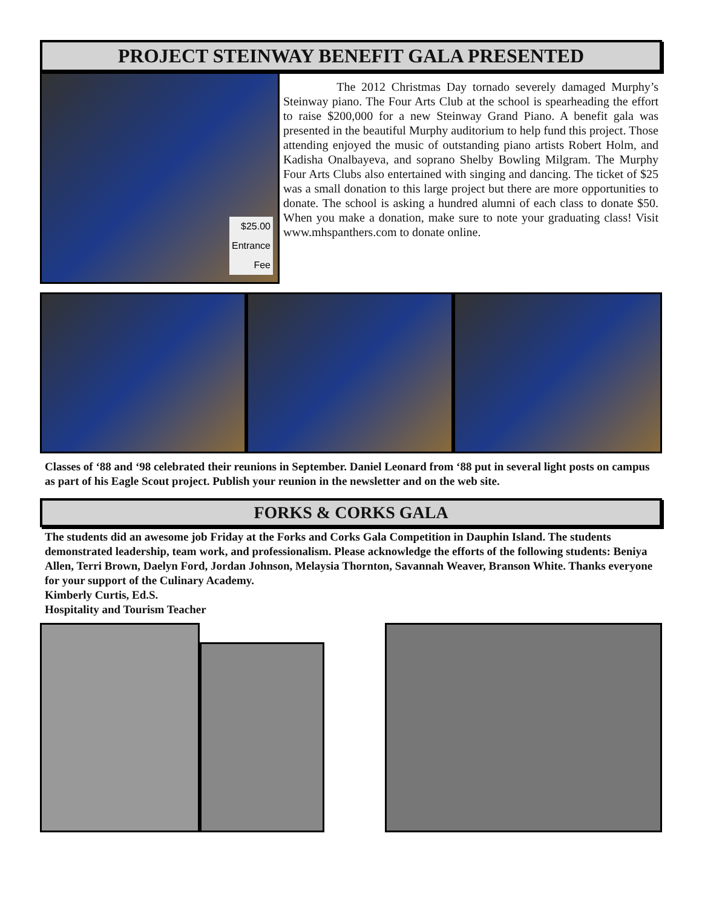PROJECT STEINWAY BENEFIT GALA PRESENTED
$25.00
Entrance
Fee
The 2012 Christmas Day tornado severely damaged Murphy’s Steinway piano. The Four Arts Club at the school is spearheading the effort to raise $200,000 for a new Steinway Grand Piano. A benefit gala was presented in the beautiful Murphy auditorium to help fund this project. Those attending enjoyed the music of outstanding piano artists Robert Holm, and Kadisha Onalbayeva, and soprano Shelby Bowling Milgram. The Murphy Four Arts Clubs also entertained with singing and dancing. The ticket of $25 was a small donation to this large project but there are more opportunities to donate. The school is asking a hundred alumni of each class to donate $50. When you make a donation, make sure to note your graduating class! Visit www.mhspanthers.com to donate online.
Classes of ‘88 and ‘98 celebrated their reunions in September. Daniel Leonard from ‘88 put in several light posts on campus as part of his Eagle Scout project. Publish your reunion in the newsletter and on the web site.
FORKS & CORKS GALA
The students did an awesome job Friday at the Forks and Corks Gala Competition in Dauphin Island. The students demonstrated leadership, team work, and professionalism. Please acknowledge the efforts of the following students: Beniya Allen, Terri Brown, Daelyn Ford, Jordan Johnson, Melaysia Thornton, Savannah Weaver, Branson White. Thanks everyone for your support of the Culinary Academy.
Kimberly Curtis, Ed.S.
Hospitality and Tourism Teacher